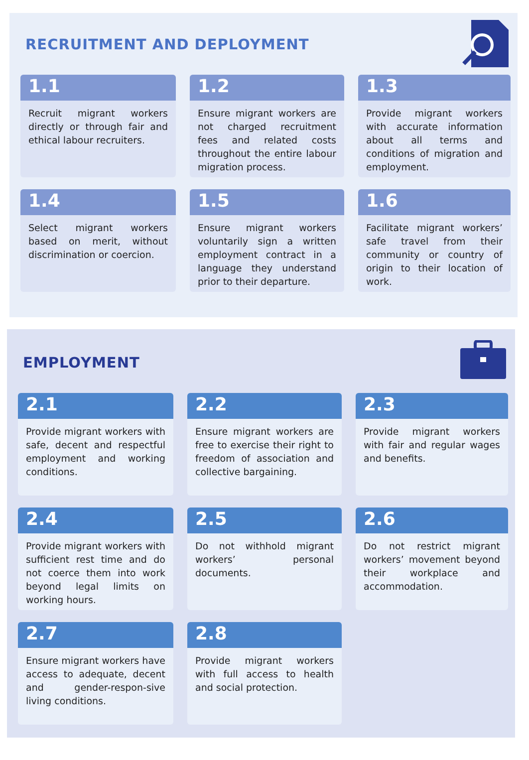RECRUITMENT AND DEPLOYMENT
1.1
Recruit migrant workers directly or through fair and ethical labour recruiters.
1.2
Ensure migrant workers are not charged recruitment fees and related costs throughout the entire labour migration process.
1.3
Provide migrant workers with accurate information about all terms and conditions of migration and employment.
1.4
Select migrant workers based on merit, without discrimination or coercion.
1.5
Ensure migrant workers voluntarily sign a written employment contract in a language they understand prior to their departure.
1.6
Facilitate migrant workers’ safe travel from their community or country of origin to their location of work.
EMPLOYMENT
2.1
Provide migrant workers with safe, decent and respectful employment and working conditions.
2.2
Ensure migrant workers are free to exercise their right to freedom of association and collective bargaining.
2.3
Provide migrant workers with fair and regular wages and benefits.
2.4
Provide migrant workers with sufficient rest time and do not coerce them into work beyond legal limits on working hours.
2.5
Do not withhold migrant workers’ personal documents.
2.6
Do not restrict migrant workers’ movement beyond their workplace and accommodation.
2.7
Ensure migrant workers have access to adequate, decent and gender-respon-sive living conditions.
2.8
Provide migrant workers with full access to health and social protection.